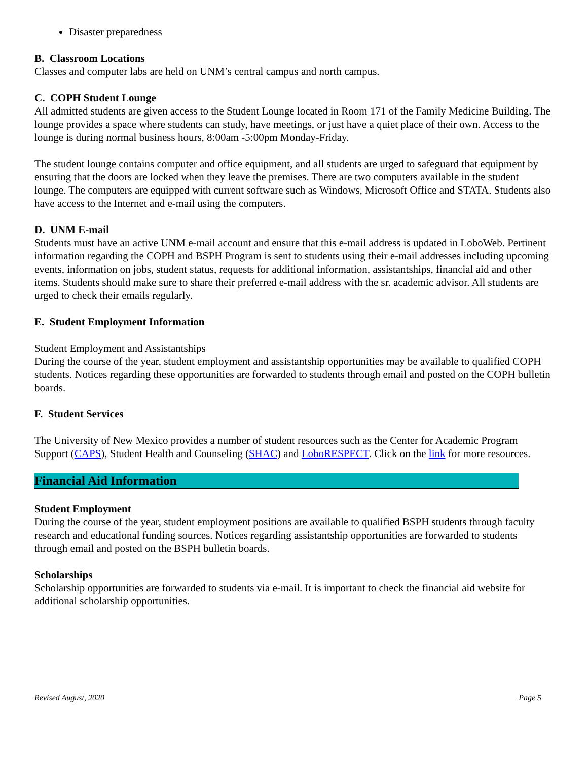Disaster preparedness
B. Classroom Locations
Classes and computer labs are held on UNM’s central campus and north campus.
C. COPH Student Lounge
All admitted students are given access to the Student Lounge located in Room 171 of the Family Medicine Building. The lounge provides a space where students can study, have meetings, or just have a quiet place of their own. Access to the lounge is during normal business hours, 8:00am -5:00pm Monday-Friday.
The student lounge contains computer and office equipment, and all students are urged to safeguard that equipment by ensuring that the doors are locked when they leave the premises. There are two computers available in the student lounge. The computers are equipped with current software such as Windows, Microsoft Office and STATA. Students also have access to the Internet and e-mail using the computers.
D. UNM E-mail
Students must have an active UNM e-mail account and ensure that this e-mail address is updated in LoboWeb. Pertinent information regarding the COPH and BSPH Program is sent to students using their e-mail addresses including upcoming events, information on jobs, student status, requests for additional information, assistantships, financial aid and other items. Students should make sure to share their preferred e-mail address with the sr. academic advisor. All students are urged to check their emails regularly.
E. Student Employment Information
Student Employment and Assistantships
During the course of the year, student employment and assistantship opportunities may be available to qualified COPH students. Notices regarding these opportunities are forwarded to students through email and posted on the COPH bulletin boards.
F. Student Services
The University of New Mexico provides a number of student resources such as the Center for Academic Program Support (CAPS), Student Health and Counseling (SHAC) and LoboRESPECT. Click on the link for more resources.
Financial Aid Information
Student Employment
During the course of the year, student employment positions are available to qualified BSPH students through faculty research and educational funding sources. Notices regarding assistantship opportunities are forwarded to students through email and posted on the BSPH bulletin boards.
Scholarships
Scholarship opportunities are forwarded to students via e-mail. It is important to check the financial aid website for additional scholarship opportunities.
Revised August, 2020 Page 5